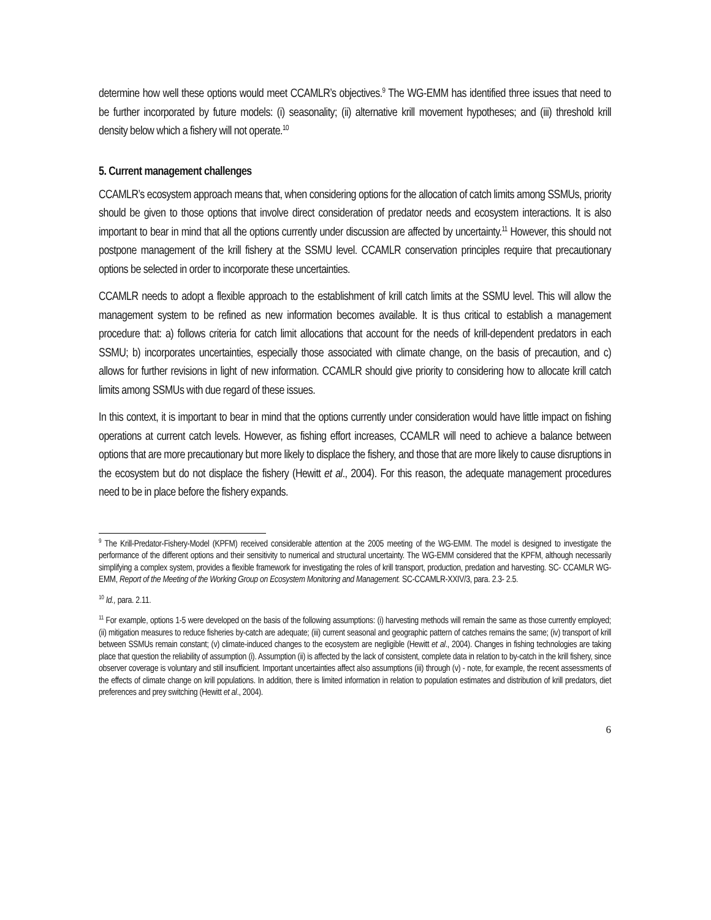determine how well these options would meet CCAMLR’s objectives.<sup>9</sup> The WG-EMM has identified three issues that need to be further incorporated by future models: (i) seasonality; (ii) alternative krill movement hypotheses; and (iii) threshold krill density below which a fishery will not operate.<sup>10</sup>
5. Current management challenges
CCAMLR’s ecosystem approach means that, when considering options for the allocation of catch limits among SSMUs, priority should be given to those options that involve direct consideration of predator needs and ecosystem interactions. It is also important to bear in mind that all the options currently under discussion are affected by uncertainty.<sup>11</sup> However, this should not postpone management of the krill fishery at the SSMU level. CCAMLR conservation principles require that precautionary options be selected in order to incorporate these uncertainties.
CCAMLR needs to adopt a flexible approach to the establishment of krill catch limits at the SSMU level. This will allow the management system to be refined as new information becomes available. It is thus critical to establish a management procedure that: a) follows criteria for catch limit allocations that account for the needs of krill-dependent predators in each SSMU; b) incorporates uncertainties, especially those associated with climate change, on the basis of precaution, and c) allows for further revisions in light of new information. CCAMLR should give priority to considering how to allocate krill catch limits among SSMUs with due regard of these issues.
In this context, it is important to bear in mind that the options currently under consideration would have little impact on fishing operations at current catch levels. However, as fishing effort increases, CCAMLR will need to achieve a balance between options that are more precautionary but more likely to displace the fishery, and those that are more likely to cause disruptions in the ecosystem but do not displace the fishery (Hewitt et al., 2004). For this reason, the adequate management procedures need to be in place before the fishery expands.
<sup>9</sup> The Krill-Predator-Fishery-Model (KPFM) received considerable attention at the 2005 meeting of the WG-EMM. The model is designed to investigate the performance of the different options and their sensitivity to numerical and structural uncertainty. The WG-EMM considered that the KPFM, although necessarily simplifying a complex system, provides a flexible framework for investigating the roles of krill transport, production, predation and harvesting. SC- CCAMLR WG-EMM, Report of the Meeting of the Working Group on Ecosystem Monitoring and Management. SC-CCAMLR-XXIV/3, para. 2.3- 2.5.
<sup>10</sup> Id., para. 2.11.
<sup>11</sup> For example, options 1-5 were developed on the basis of the following assumptions: (i) harvesting methods will remain the same as those currently employed; (ii) mitigation measures to reduce fisheries by-catch are adequate; (iii) current seasonal and geographic pattern of catches remains the same; (iv) transport of krill between SSMUs remain constant; (v) climate-induced changes to the ecosystem are negligible (Hewitt et al., 2004). Changes in fishing technologies are taking place that question the reliability of assumption (i). Assumption (ii) is affected by the lack of consistent, complete data in relation to by-catch in the krill fishery, since observer coverage is voluntary and still insufficient. Important uncertainties affect also assumptions (iii) through (v) - note, for example, the recent assessments of the effects of climate change on krill populations. In addition, there is limited information in relation to population estimates and distribution of krill predators, diet preferences and prey switching (Hewitt et al., 2004).
6